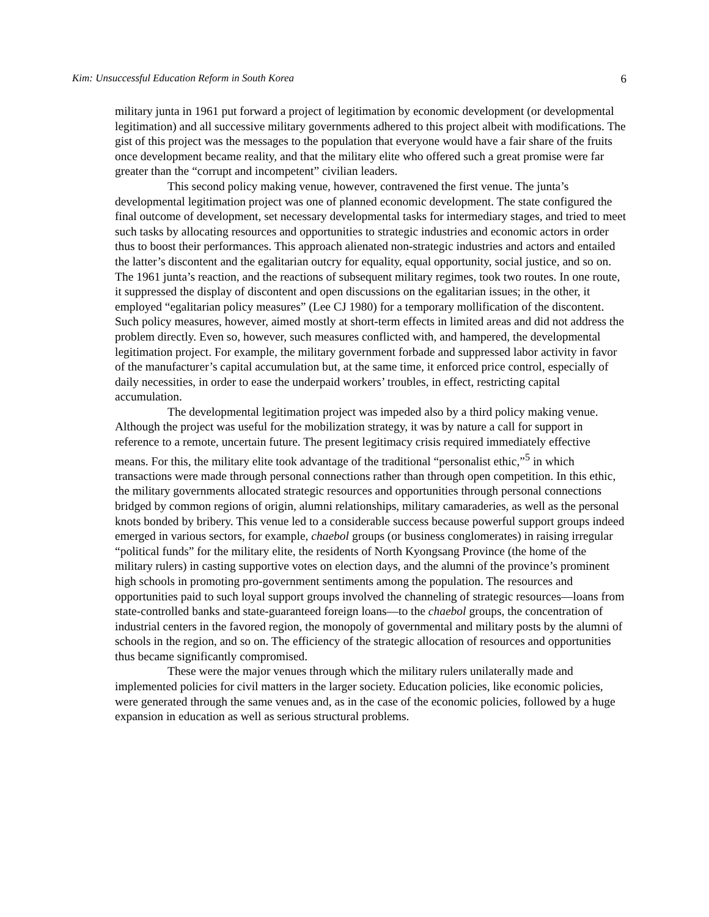Kim: Unsuccessful Education Reform in South Korea 6
military junta in 1961 put forward a project of legitimation by economic development (or developmental legitimation) and all successive military governments adhered to this project albeit with modifications. The gist of this project was the messages to the population that everyone would have a fair share of the fruits once development became reality, and that the military elite who offered such a great promise were far greater than the “corrupt and incompetent” civilian leaders.
This second policy making venue, however, contravened the first venue. The junta’s developmental legitimation project was one of planned economic development. The state configured the final outcome of development, set necessary developmental tasks for intermediary stages, and tried to meet such tasks by allocating resources and opportunities to strategic industries and economic actors in order thus to boost their performances. This approach alienated non-strategic industries and actors and entailed the latter’s discontent and the egalitarian outcry for equality, equal opportunity, social justice, and so on. The 1961 junta’s reaction, and the reactions of subsequent military regimes, took two routes. In one route, it suppressed the display of discontent and open discussions on the egalitarian issues; in the other, it employed “egalitarian policy measures” (Lee CJ 1980) for a temporary mollification of the discontent. Such policy measures, however, aimed mostly at short-term effects in limited areas and did not address the problem directly. Even so, however, such measures conflicted with, and hampered, the developmental legitimation project. For example, the military government forbade and suppressed labor activity in favor of the manufacturer’s capital accumulation but, at the same time, it enforced price control, especially of daily necessities, in order to ease the underpaid workers’ troubles, in effect, restricting capital accumulation.
The developmental legitimation project was impeded also by a third policy making venue. Although the project was useful for the mobilization strategy, it was by nature a call for support in reference to a remote, uncertain future. The present legitimacy crisis required immediately effective means. For this, the military elite took advantage of the traditional “personalist ethic,”<sup>5</sup> in which transactions were made through personal connections rather than through open competition. In this ethic, the military governments allocated strategic resources and opportunities through personal connections bridged by common regions of origin, alumni relationships, military camaraderies, as well as the personal knots bonded by bribery. This venue led to a considerable success because powerful support groups indeed emerged in various sectors, for example, chaebol groups (or business conglomerates) in raising irregular “political funds” for the military elite, the residents of North Kyongsang Province (the home of the military rulers) in casting supportive votes on election days, and the alumni of the province’s prominent high schools in promoting pro-government sentiments among the population. The resources and opportunities paid to such loyal support groups involved the channeling of strategic resources—loans from state-controlled banks and state-guaranteed foreign loans—to the chaebol groups, the concentration of industrial centers in the favored region, the monopoly of governmental and military posts by the alumni of schools in the region, and so on. The efficiency of the strategic allocation of resources and opportunities thus became significantly compromised.
These were the major venues through which the military rulers unilaterally made and implemented policies for civil matters in the larger society. Education policies, like economic policies, were generated through the same venues and, as in the case of the economic policies, followed by a huge expansion in education as well as serious structural problems.